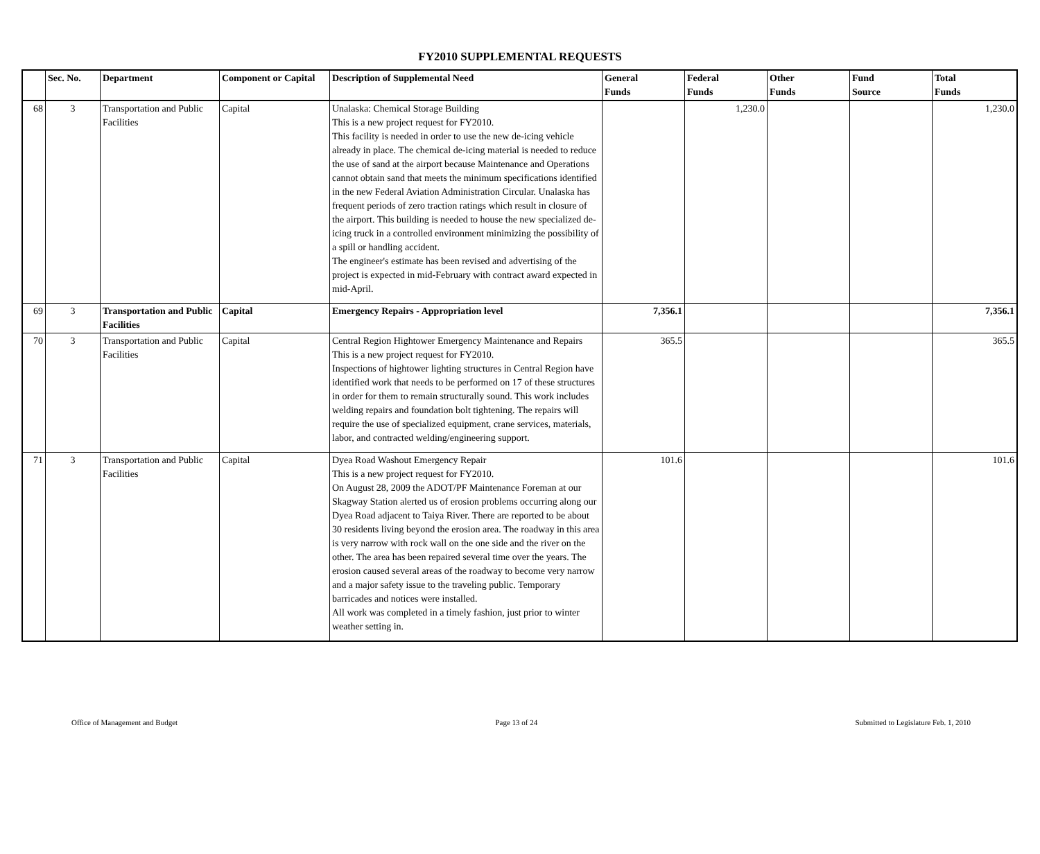FY2010 SUPPLEMENTAL REQUESTS
| | Sec. No. | Department | Component or Capital | Description of Supplemental Need | General Funds | Federal Funds | Other Funds | Fund Source | Total Funds |
| --- | --- | --- | --- | --- | --- | --- | --- | --- | --- |
| 68 | 3 | Transportation and Public Facilities | Capital | Unalaska: Chemical Storage Building This is a new project request for FY2010. This facility is needed in order to use the new de-icing vehicle already in place. The chemical de-icing material is needed to reduce the use of sand at the airport because Maintenance and Operations cannot obtain sand that meets the minimum specifications identified in the new Federal Aviation Administration Circular. Unalaska has frequent periods of zero traction ratings which result in closure of the airport. This building is needed to house the new specialized de-icing truck in a controlled environment minimizing the possibility of a spill or handling accident. The engineer's estimate has been revised and advertising of the project is expected in mid-February with contract award expected in mid-April. | | 1,230.0 | | | 1,230.0 |
| 69 | 3 | Transportation and Public Facilities | Capital | Emergency Repairs - Appropriation level | 7,356.1 | | | | 7,356.1 |
| 70 | 3 | Transportation and Public Facilities | Capital | Central Region Hightower Emergency Maintenance and Repairs This is a new project request for FY2010. Inspections of hightower lighting structures in Central Region have identified work that needs to be performed on 17 of these structures in order for them to remain structurally sound. This work includes welding repairs and foundation bolt tightening. The repairs will require the use of specialized equipment, crane services, materials, labor, and contracted welding/engineering support. | 365.5 | | | | 365.5 |
| 71 | 3 | Transportation and Public Facilities | Capital | Dyea Road Washout Emergency Repair This is a new project request for FY2010. On August 28, 2009 the ADOT/PF Maintenance Foreman at our Skagway Station alerted us of erosion problems occurring along our Dyea Road adjacent to Taiya River. There are reported to be about 30 residents living beyond the erosion area. The roadway in this area is very narrow with rock wall on the one side and the river on the other. The area has been repaired several time over the years. The erosion caused several areas of the roadway to become very narrow and a major safety issue to the traveling public. Temporary barricades and notices were installed. All work was completed in a timely fashion, just prior to winter weather setting in. | 101.6 | | | | 101.6 |
Office of Management and Budget Page 13 of 24 Submitted to Legislature Feb. 1, 2010